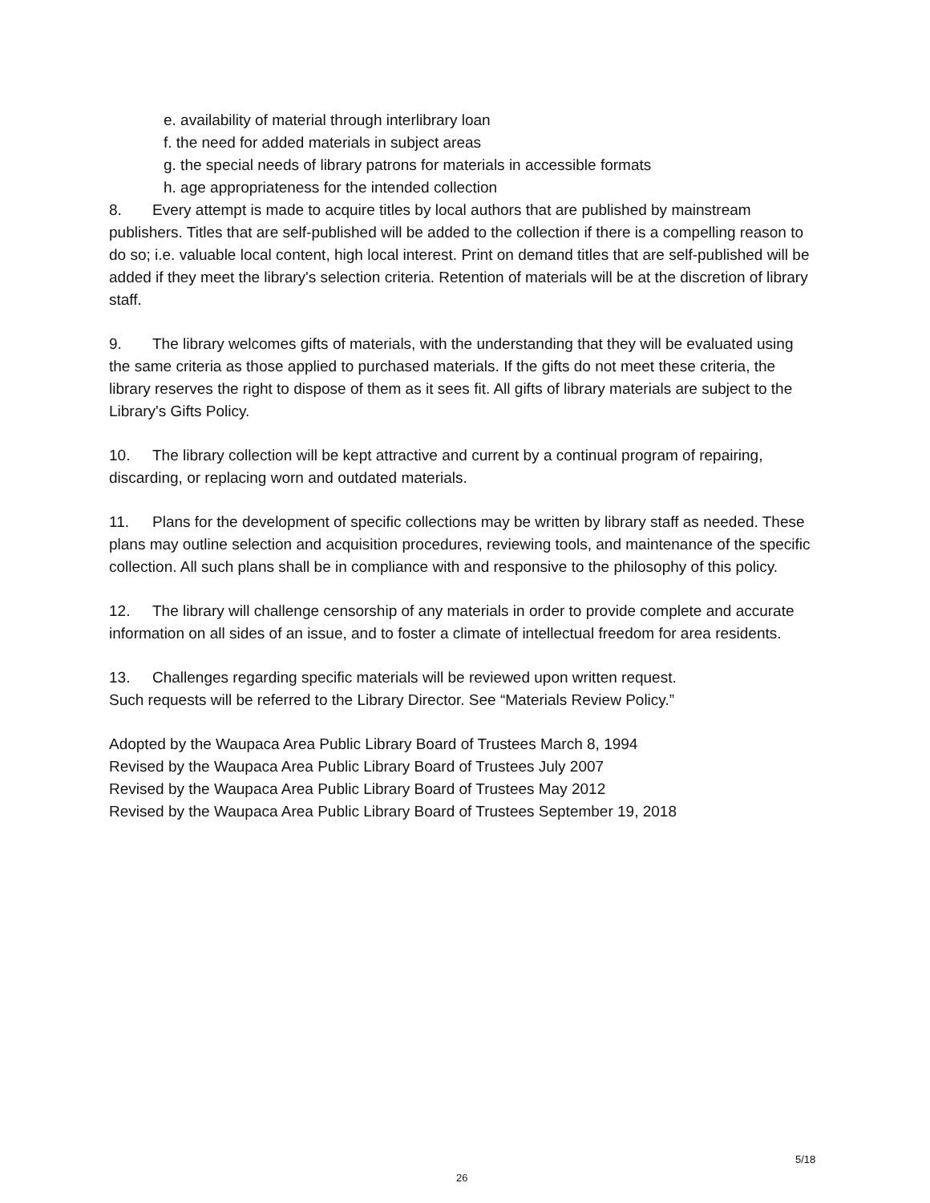e. availability of material through interlibrary loan
f. the need for added materials in subject areas
g. the special needs of library patrons for materials in accessible formats
h. age appropriateness for the intended collection
8. Every attempt is made to acquire titles by local authors that are published by mainstream publishers. Titles that are self-published will be added to the collection if there is a compelling reason to do so; i.e. valuable local content, high local interest. Print on demand titles that are self-published will be added if they meet the library's selection criteria. Retention of materials will be at the discretion of library staff.
9. The library welcomes gifts of materials, with the understanding that they will be evaluated using the same criteria as those applied to purchased materials. If the gifts do not meet these criteria, the library reserves the right to dispose of them as it sees fit. All gifts of library materials are subject to the Library's Gifts Policy.
10. The library collection will be kept attractive and current by a continual program of repairing, discarding, or replacing worn and outdated materials.
11. Plans for the development of specific collections may be written by library staff as needed. These plans may outline selection and acquisition procedures, reviewing tools, and maintenance of the specific collection. All such plans shall be in compliance with and responsive to the philosophy of this policy.
12. The library will challenge censorship of any materials in order to provide complete and accurate information on all sides of an issue, and to foster a climate of intellectual freedom for area residents.
13. Challenges regarding specific materials will be reviewed upon written request.
Such requests will be referred to the Library Director. See “Materials Review Policy.”
Adopted by the Waupaca Area Public Library Board of Trustees March 8, 1994
Revised by the Waupaca Area Public Library Board of Trustees July 2007
Revised by the Waupaca Area Public Library Board of Trustees May 2012
Revised by the Waupaca Area Public Library Board of Trustees September 19, 2018
5/18
26